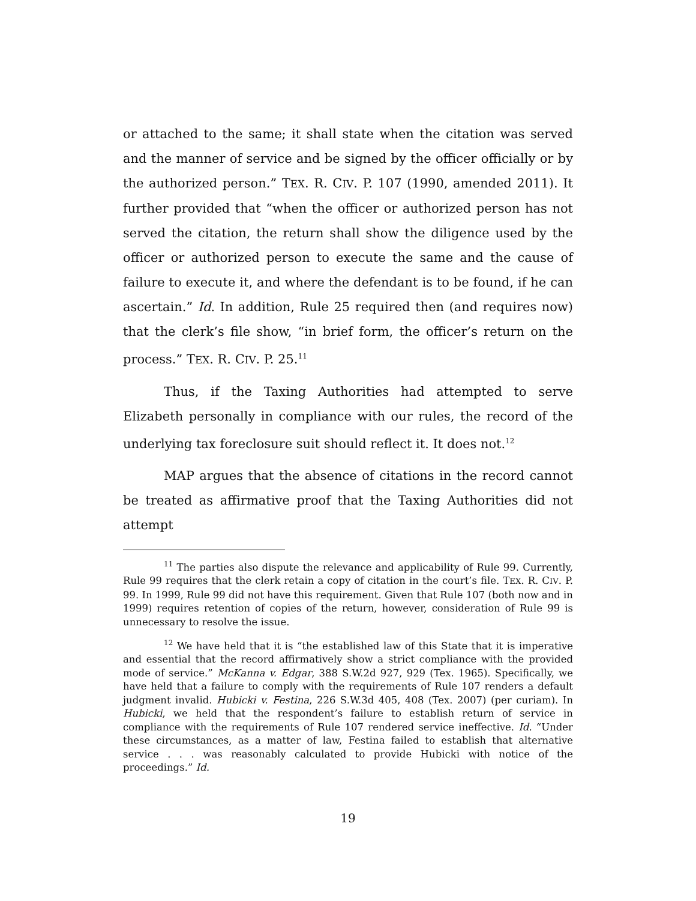or attached to the same; it shall state when the citation was served and the manner of service and be signed by the officer officially or by the authorized person.” TEX. R. CIV. P. 107 (1990, amended 2011). It further provided that “when the officer or authorized person has not served the citation, the return shall show the diligence used by the officer or authorized person to execute the same and the cause of failure to execute it, and where the defendant is to be found, if he can ascertain.” Id. In addition, Rule 25 required then (and requires now) that the clerk’s file show, “in brief form, the officer’s return on the process.” TEX. R. CIV. P. 25.<sup>11</sup>
Thus, if the Taxing Authorities had attempted to serve Elizabeth personally in compliance with our rules, the record of the underlying tax foreclosure suit should reflect it. It does not.<sup>12</sup>
MAP argues that the absence of citations in the record cannot be treated as affirmative proof that the Taxing Authorities did not attempt
<sup>11</sup> The parties also dispute the relevance and applicability of Rule 99. Currently, Rule 99 requires that the clerk retain a copy of citation in the court’s file. TEX. R. CIV. P. 99. In 1999, Rule 99 did not have this requirement. Given that Rule 107 (both now and in 1999) requires retention of copies of the return, however, consideration of Rule 99 is unnecessary to resolve the issue.
<sup>12</sup> We have held that it is “the established law of this State that it is imperative and essential that the record affirmatively show a strict compliance with the provided mode of service.” McKanna v. Edgar, 388 S.W.2d 927, 929 (Tex. 1965). Specifically, we have held that a failure to comply with the requirements of Rule 107 renders a default judgment invalid. Hubicki v. Festina, 226 S.W.3d 405, 408 (Tex. 2007) (per curiam). In Hubicki, we held that the respondent’s failure to establish return of service in compliance with the requirements of Rule 107 rendered service ineffective. Id. “Under these circumstances, as a matter of law, Festina failed to establish that alternative service . . . was reasonably calculated to provide Hubicki with notice of the proceedings.” Id.
19